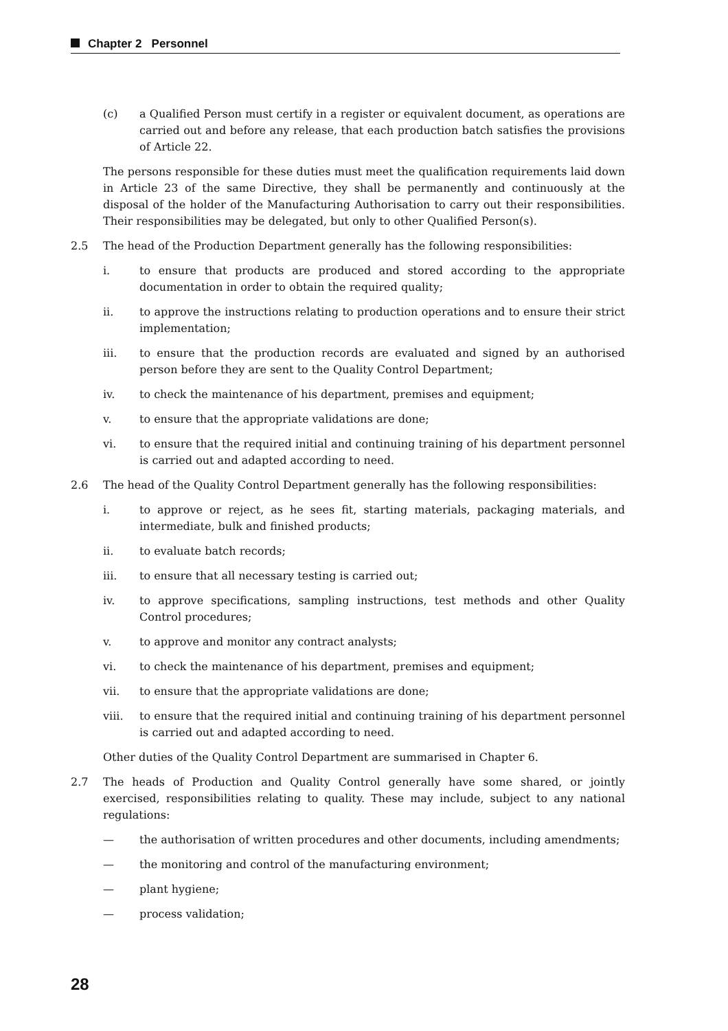Chapter 2 Personnel
(c) a Qualified Person must certify in a register or equivalent document, as operations are carried out and before any release, that each production batch satisfies the provisions of Article 22.
The persons responsible for these duties must meet the qualification requirements laid down in Article 23 of the same Directive, they shall be permanently and continuously at the disposal of the holder of the Manufacturing Authorisation to carry out their responsibilities. Their responsibilities may be delegated, but only to other Qualified Person(s).
2.5 The head of the Production Department generally has the following responsibilities:
i. to ensure that products are produced and stored according to the appropriate documentation in order to obtain the required quality;
ii. to approve the instructions relating to production operations and to ensure their strict implementation;
iii. to ensure that the production records are evaluated and signed by an authorised person before they are sent to the Quality Control Department;
iv. to check the maintenance of his department, premises and equipment;
v. to ensure that the appropriate validations are done;
vi. to ensure that the required initial and continuing training of his department personnel is carried out and adapted according to need.
2.6 The head of the Quality Control Department generally has the following responsibilities:
i. to approve or reject, as he sees fit, starting materials, packaging materials, and intermediate, bulk and finished products;
ii. to evaluate batch records;
iii. to ensure that all necessary testing is carried out;
iv. to approve specifications, sampling instructions, test methods and other Quality Control procedures;
v. to approve and monitor any contract analysts;
vi. to check the maintenance of his department, premises and equipment;
vii. to ensure that the appropriate validations are done;
viii. to ensure that the required initial and continuing training of his department personnel is carried out and adapted according to need.
Other duties of the Quality Control Department are summarised in Chapter 6.
2.7 The heads of Production and Quality Control generally have some shared, or jointly exercised, responsibilities relating to quality. These may include, subject to any national regulations:
— the authorisation of written procedures and other documents, including amendments;
— the monitoring and control of the manufacturing environment;
— plant hygiene;
— process validation;
28